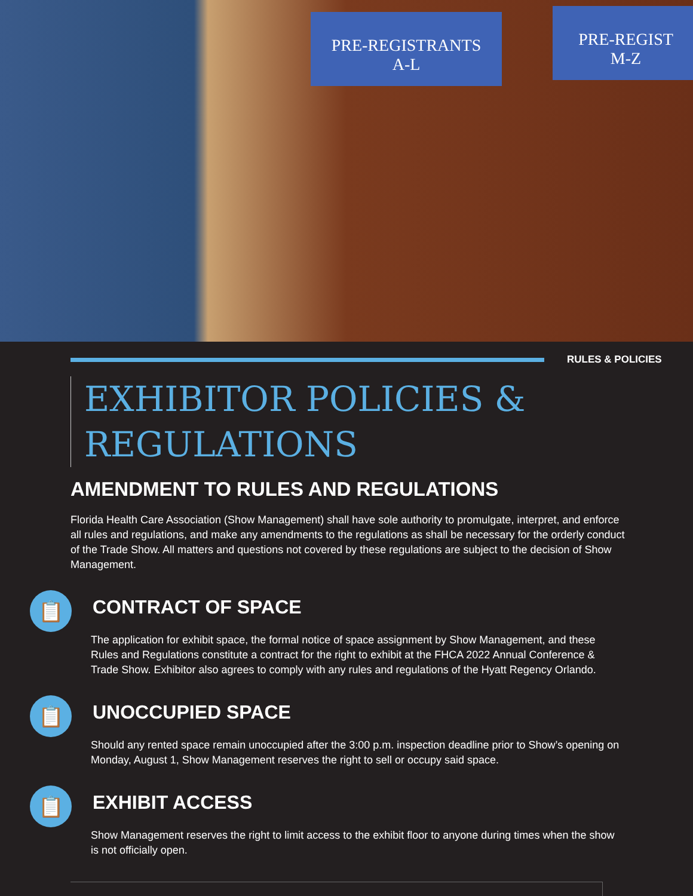PRE-REGISTRANTS
A-L
PRE-REGIST
M-Z
RULES & POLICIES
EXHIBITOR POLICIES &
REGULATIONS
AMENDMENT TO RULES AND REGULATIONS
Florida Health Care Association (Show Management) shall have sole authority to promulgate, interpret, and enforce all rules and regulations, and make any amendments to the regulations as shall be necessary for the orderly conduct of the Trade Show. All matters and questions not covered by these regulations are subject to the decision of Show Management.
📋
CONTRACT OF SPACE
The application for exhibit space, the formal notice of space assignment by Show Management, and these Rules and Regulations constitute a contract for the right to exhibit at the FHCA 2022 Annual Conference & Trade Show. Exhibitor also agrees to comply with any rules and regulations of the Hyatt Regency Orlando.
📋
UNOCCUPIED SPACE
Should any rented space remain unoccupied after the 3:00 p.m. inspection deadline prior to Show’s opening on Monday, August 1, Show Management reserves the right to sell or occupy said space.
📋
EXHIBIT ACCESS
Show Management reserves the right to limit access to the exhibit floor to anyone during times when the show is not officially open.